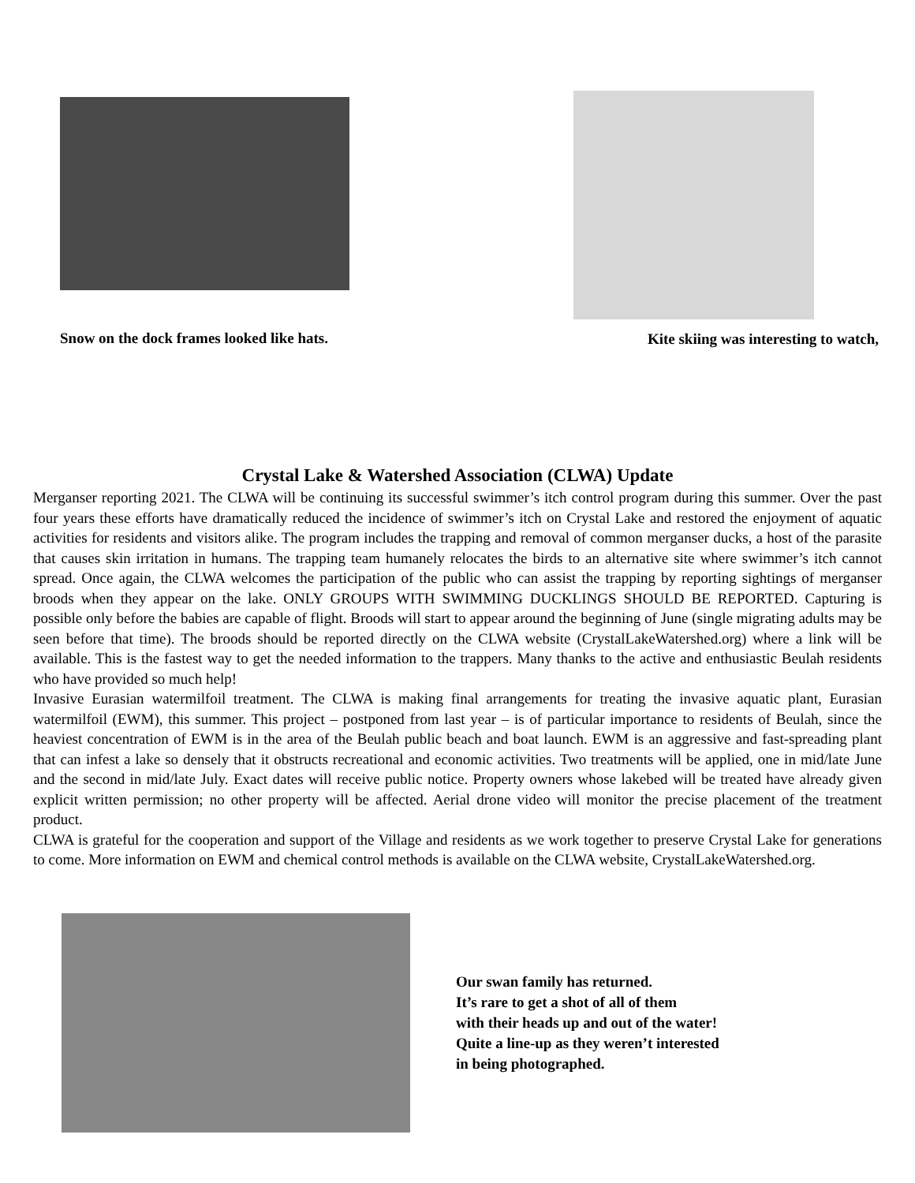Snow on the dock frames looked like hats.
Kite skiing was interesting to watch,
Crystal Lake & Watershed Association (CLWA) Update
Merganser reporting 2021. The CLWA will be continuing its successful swimmer’s itch control program during this summer. Over the past four years these efforts have dramatically reduced the incidence of swimmer’s itch on Crystal Lake and restored the enjoyment of aquatic activities for residents and visitors alike. The program includes the trapping and removal of common merganser ducks, a host of the parasite that causes skin irritation in humans. The trapping team humanely relocates the birds to an alternative site where swimmer’s itch cannot spread. Once again, the CLWA welcomes the participation of the public who can assist the trapping by reporting sightings of merganser broods when they appear on the lake. ONLY GROUPS WITH SWIMMING DUCKLINGS SHOULD BE REPORTED. Capturing is possible only before the babies are capable of flight. Broods will start to appear around the beginning of June (single migrating adults may be seen before that time). The broods should be reported directly on the CLWA website (CrystalLakeWatershed.org) where a link will be available. This is the fastest way to get the needed information to the trappers. Many thanks to the active and enthusiastic Beulah residents who have provided so much help!
Invasive Eurasian watermilfoil treatment. The CLWA is making final arrangements for treating the invasive aquatic plant, Eurasian watermilfoil (EWM), this summer. This project – postponed from last year – is of particular importance to residents of Beulah, since the heaviest concentration of EWM is in the area of the Beulah public beach and boat launch. EWM is an aggressive and fast-spreading plant that can infest a lake so densely that it obstructs recreational and economic activities. Two treatments will be applied, one in mid/late June and the second in mid/late July. Exact dates will receive public notice. Property owners whose lakebed will be treated have already given explicit written permission; no other property will be affected. Aerial drone video will monitor the precise placement of the treatment product.
CLWA is grateful for the cooperation and support of the Village and residents as we work together to preserve Crystal Lake for generations to come. More information on EWM and chemical control methods is available on the CLWA website, CrystalLakeWatershed.org.
Our swan family has returned.
It’s rare to get a shot of all of them
with their heads up and out of the water!
Quite a line-up as they weren’t interested
in being photographed.